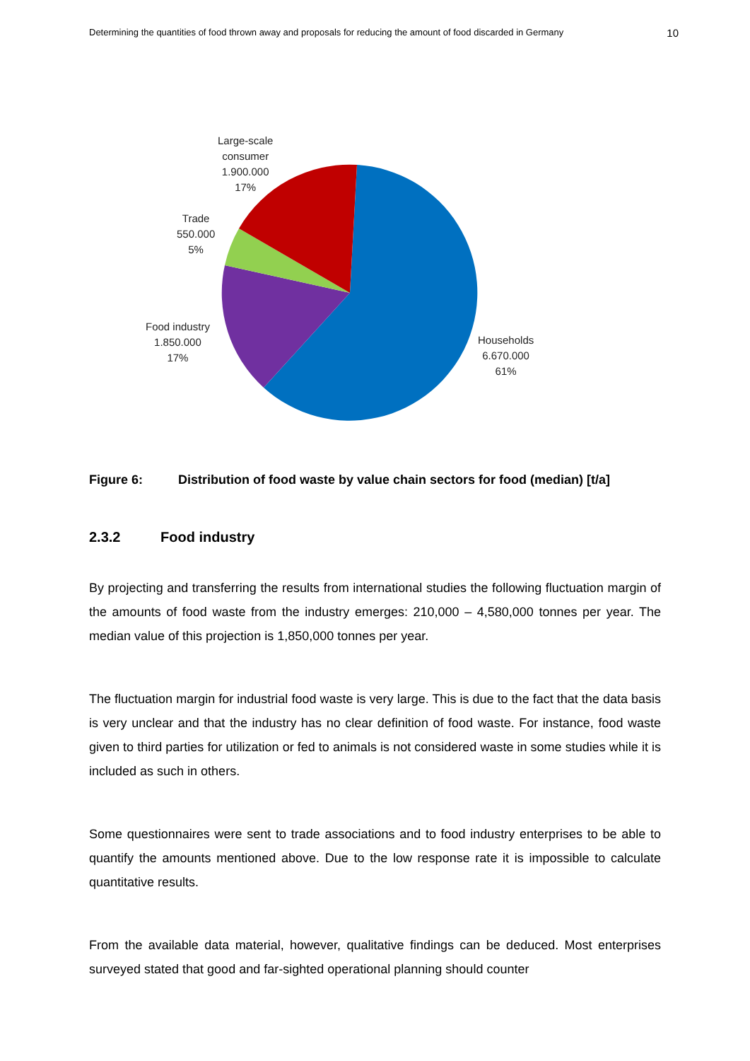Determining the quantities of food thrown away and proposals for reducing the amount of food discarded in Germany 10
Large-scale
consumer
1.900.000
17%
Trade
550.000
5%
Food industry
1.850.000
17%
Households
6.670.000
61%
Figure 6: Distribution of food waste by value chain sectors for food (median) [t/a]
2.3.2 Food industry
By projecting and transferring the results from international studies the following fluctuation margin of the amounts of food waste from the industry emerges: 210,000 – 4,580,000 tonnes per year. The median value of this projection is 1,850,000 tonnes per year.
The fluctuation margin for industrial food waste is very large. This is due to the fact that the data basis is very unclear and that the industry has no clear definition of food waste. For instance, food waste given to third parties for utilization or fed to animals is not considered waste in some studies while it is included as such in others.
Some questionnaires were sent to trade associations and to food industry enterprises to be able to quantify the amounts mentioned above. Due to the low response rate it is impossible to calculate quantitative results.
From the available data material, however, qualitative findings can be deduced. Most enterprises surveyed stated that good and far-sighted operational planning should counter